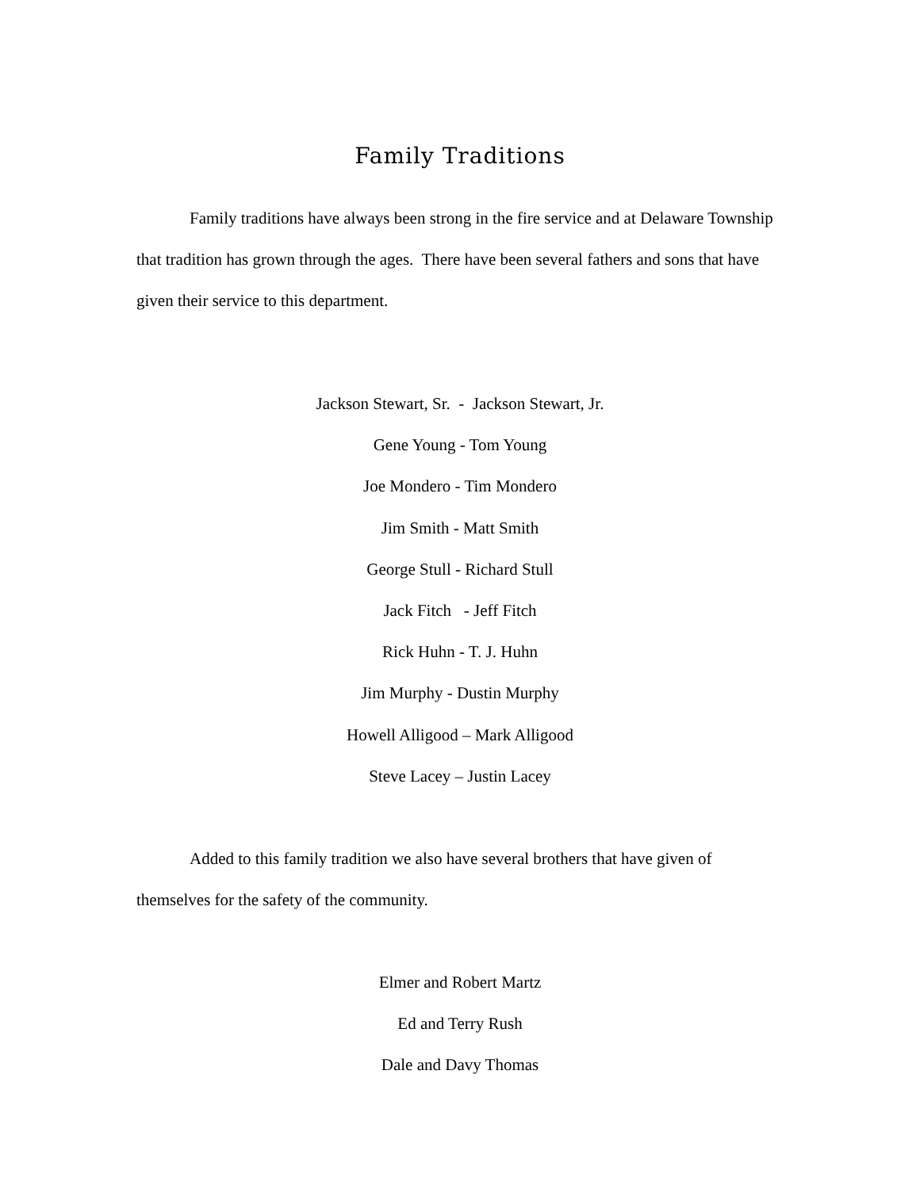Family Traditions
Family traditions have always been strong in the fire service and at Delaware Township that tradition has grown through the ages. There have been several fathers and sons that have given their service to this department.
Jackson Stewart, Sr. - Jackson Stewart, Jr.
Gene Young - Tom Young
Joe Mondero - Tim Mondero
Jim Smith - Matt Smith
George Stull - Richard Stull
Jack Fitch - Jeff Fitch
Rick Huhn - T. J. Huhn
Jim Murphy - Dustin Murphy
Howell Alligood – Mark Alligood
Steve Lacey – Justin Lacey
Added to this family tradition we also have several brothers that have given of themselves for the safety of the community.
Elmer and Robert Martz
Ed and Terry Rush
Dale and Davy Thomas